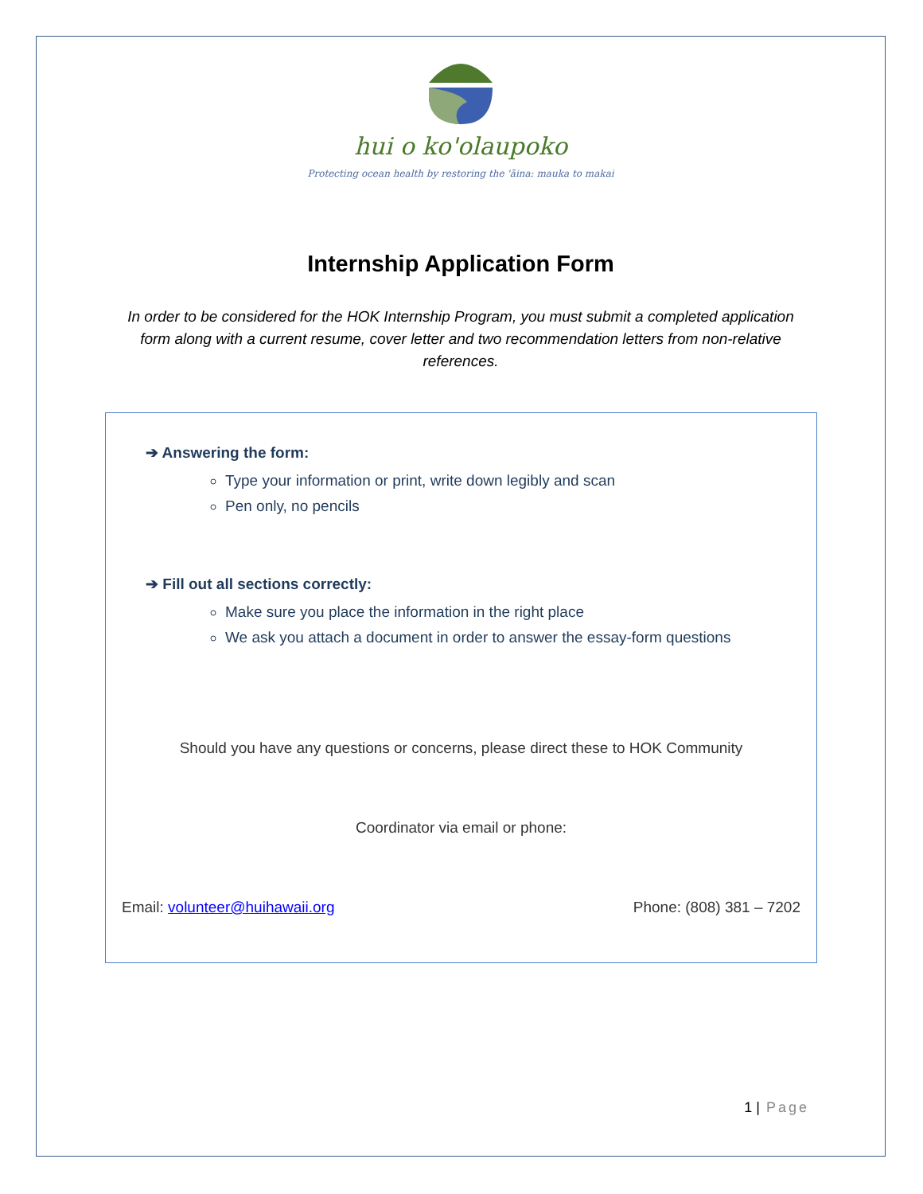hui o ko'olaupoko
Protecting ocean health by restoring the 'āina: mauka to makai
Internship Application Form
In order to be considered for the HOK Internship Program, you must submit a completed application form along with a current resume, cover letter and two recommendation letters from non-relative references.
➔ Answering the form:
Type your information or print, write down legibly and scan
Pen only, no pencils
➔ Fill out all sections correctly:
Make sure you place the information in the right place
We ask you attach a document in order to answer the essay-form questions
Should you have any questions or concerns, please direct these to HOK Community
Coordinator via email or phone:
Email: volunteer@huihawaii.org Phone: (808) 381 – 7202
1 | Page